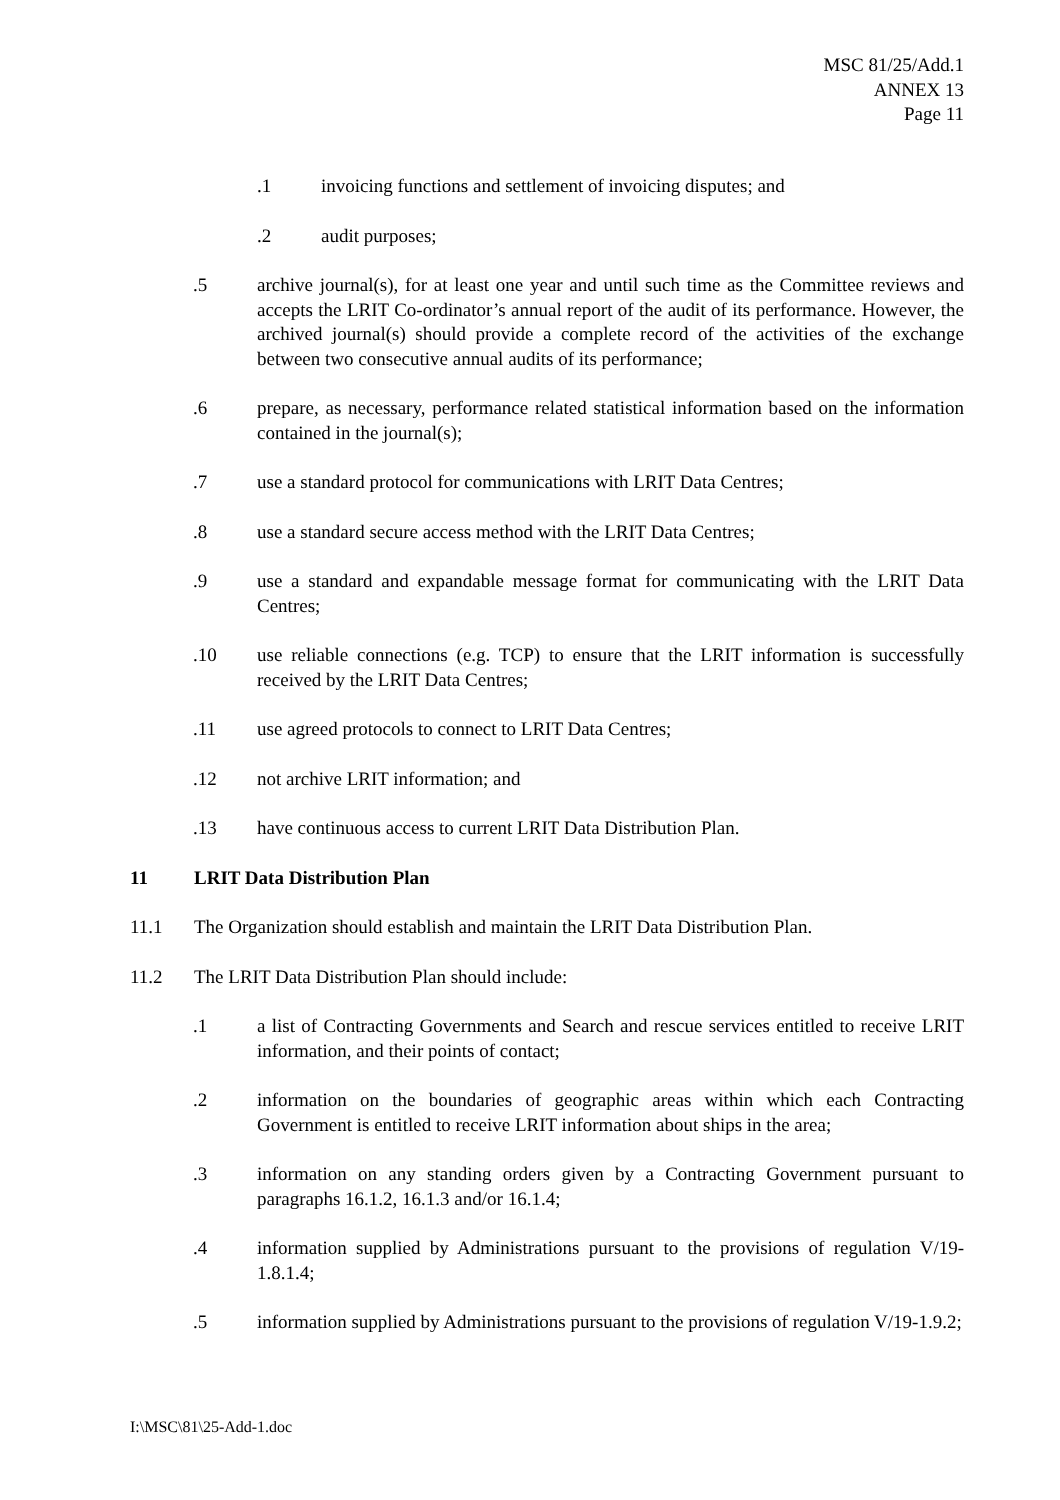MSC 81/25/Add.1
ANNEX 13
Page 11
.1 invoicing functions and settlement of invoicing disputes; and
.2 audit purposes;
.5 archive journal(s), for at least one year and until such time as the Committee reviews and accepts the LRIT Co-ordinator’s annual report of the audit of its performance. However, the archived journal(s) should provide a complete record of the activities of the exchange between two consecutive annual audits of its performance;
.6 prepare, as necessary, performance related statistical information based on the information contained in the journal(s);
.7 use a standard protocol for communications with LRIT Data Centres;
.8 use a standard secure access method with the LRIT Data Centres;
.9 use a standard and expandable message format for communicating with the LRIT Data Centres;
.10 use reliable connections (e.g. TCP) to ensure that the LRIT information is successfully received by the LRIT Data Centres;
.11 use agreed protocols to connect to LRIT Data Centres;
.12 not archive LRIT information; and
.13 have continuous access to current LRIT Data Distribution Plan.
11 LRIT Data Distribution Plan
11.1 The Organization should establish and maintain the LRIT Data Distribution Plan.
11.2 The LRIT Data Distribution Plan should include:
.1 a list of Contracting Governments and Search and rescue services entitled to receive LRIT information, and their points of contact;
.2 information on the boundaries of geographic areas within which each Contracting Government is entitled to receive LRIT information about ships in the area;
.3 information on any standing orders given by a Contracting Government pursuant to paragraphs 16.1.2, 16.1.3 and/or 16.1.4;
.4 information supplied by Administrations pursuant to the provisions of regulation V/19-1.8.1.4;
.5 information supplied by Administrations pursuant to the provisions of regulation V/19-1.9.2;
I:\MSC\81\25-Add-1.doc